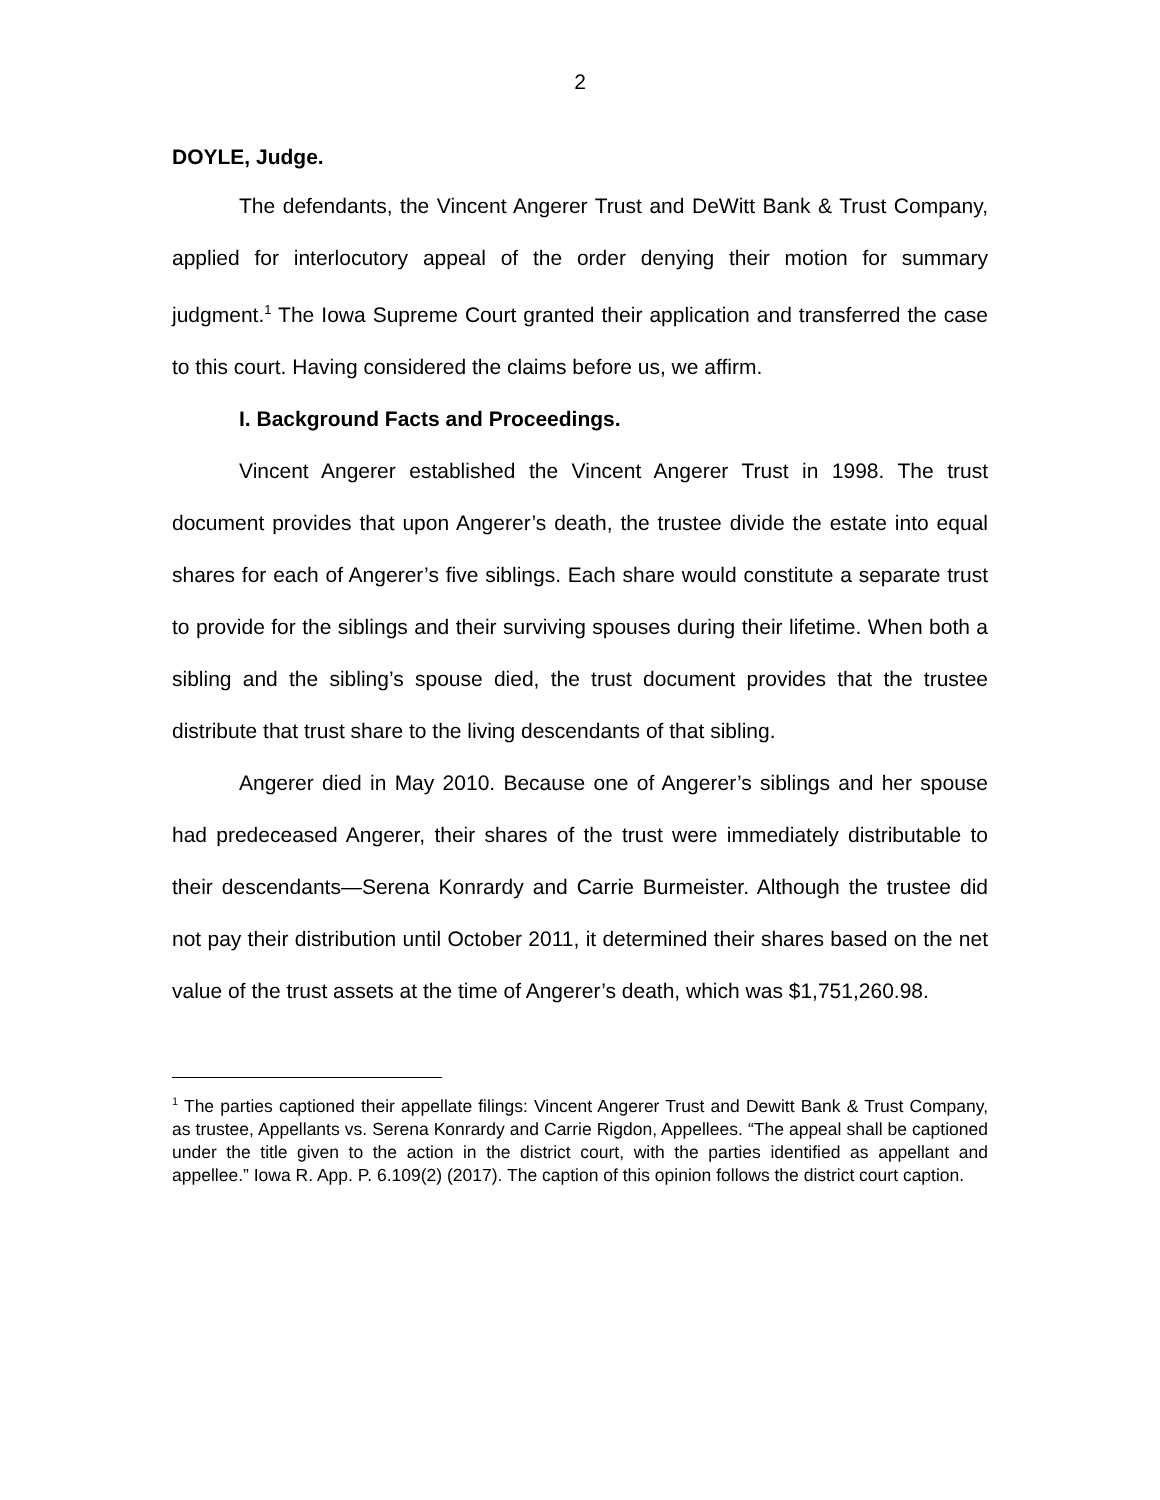2
DOYLE, Judge.
The defendants, the Vincent Angerer Trust and DeWitt Bank & Trust Company, applied for interlocutory appeal of the order denying their motion for summary judgment.<sup>1</sup> The Iowa Supreme Court granted their application and transferred the case to this court. Having considered the claims before us, we affirm.
I. Background Facts and Proceedings.
Vincent Angerer established the Vincent Angerer Trust in 1998. The trust document provides that upon Angerer’s death, the trustee divide the estate into equal shares for each of Angerer’s five siblings. Each share would constitute a separate trust to provide for the siblings and their surviving spouses during their lifetime. When both a sibling and the sibling’s spouse died, the trust document provides that the trustee distribute that trust share to the living descendants of that sibling.
Angerer died in May 2010. Because one of Angerer’s siblings and her spouse had predeceased Angerer, their shares of the trust were immediately distributable to their descendants—Serena Konrardy and Carrie Burmeister. Although the trustee did not pay their distribution until October 2011, it determined their shares based on the net value of the trust assets at the time of Angerer’s death, which was $1,751,260.98.
<sup>1</sup> The parties captioned their appellate filings: Vincent Angerer Trust and Dewitt Bank & Trust Company, as trustee, Appellants vs. Serena Konrardy and Carrie Rigdon, Appellees. “The appeal shall be captioned under the title given to the action in the district court, with the parties identified as appellant and appellee.” Iowa R. App. P. 6.109(2) (2017). The caption of this opinion follows the district court caption.